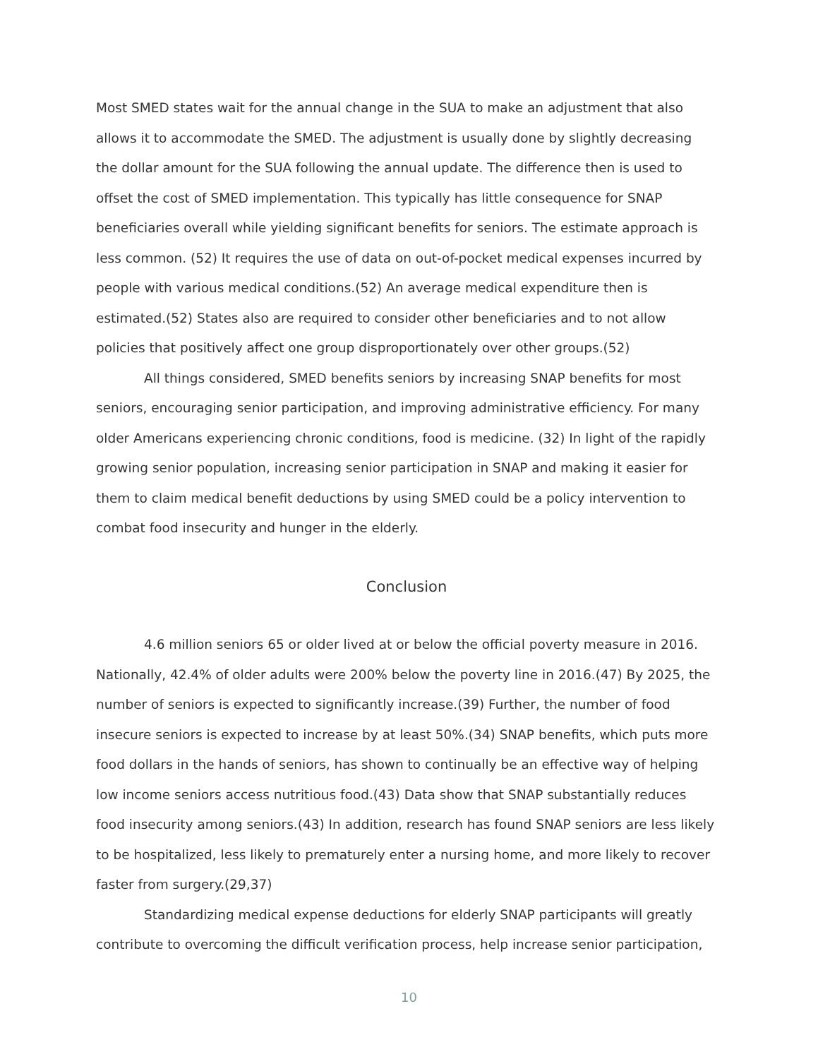Most SMED states wait for the annual change in the SUA to make an adjustment that also allows it to accommodate the SMED. The adjustment is usually done by slightly decreasing the dollar amount for the SUA following the annual update. The difference then is used to offset the cost of SMED implementation. This typically has little consequence for SNAP beneficiaries overall while yielding significant benefits for seniors. The estimate approach is less common. (52) It requires the use of data on out-of-pocket medical expenses incurred by people with various medical conditions.(52) An average medical expenditure then is estimated.(52) States also are required to consider other beneficiaries and to not allow policies that positively affect one group disproportionately over other groups.(52)
All things considered, SMED benefits seniors by increasing SNAP benefits for most seniors, encouraging senior participation, and improving administrative efficiency. For many older Americans experiencing chronic conditions, food is medicine. (32) In light of the rapidly growing senior population, increasing senior participation in SNAP and making it easier for them to claim medical benefit deductions by using SMED could be a policy intervention to combat food insecurity and hunger in the elderly.
Conclusion
4.6 million seniors 65 or older lived at or below the official poverty measure in 2016. Nationally, 42.4% of older adults were 200% below the poverty line in 2016.(47) By 2025, the number of seniors is expected to significantly increase.(39) Further, the number of food insecure seniors is expected to increase by at least 50%.(34) SNAP benefits, which puts more food dollars in the hands of seniors, has shown to continually be an effective way of helping low income seniors access nutritious food.(43) Data show that SNAP substantially reduces food insecurity among seniors.(43) In addition, research has found SNAP seniors are less likely to be hospitalized, less likely to prematurely enter a nursing home, and more likely to recover faster from surgery.(29,37)
Standardizing medical expense deductions for elderly SNAP participants will greatly contribute to overcoming the difficult verification process, help increase senior participation,
10